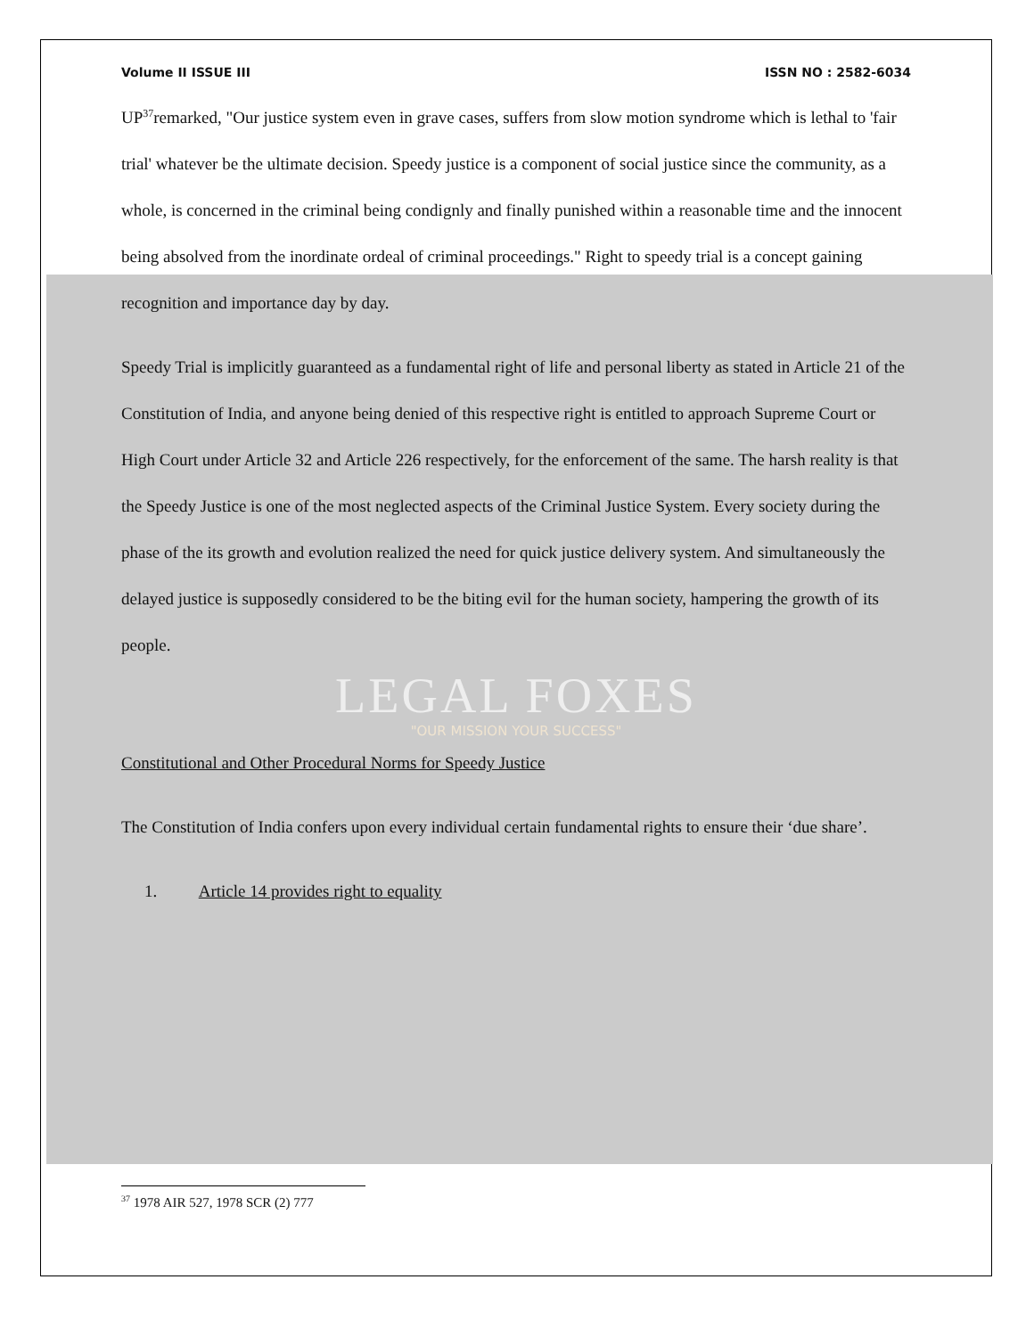Volume II ISSUE III ISSN NO : 2582-6034
UP<sup>37</sup>remarked, "Our justice system even in grave cases, suffers from slow motion syndrome which is lethal to 'fair trial' whatever be the ultimate decision. Speedy justice is a component of social justice since the community, as a whole, is concerned in the criminal being condignly and finally punished within a reasonable time and the innocent being absolved from the inordinate ordeal of criminal proceedings." Right to speedy trial is a concept gaining recognition and importance day by day.
Speedy Trial is implicitly guaranteed as a fundamental right of life and personal liberty as stated in Article 21 of the Constitution of India, and anyone being denied of this respective right is entitled to approach Supreme Court or High Court under Article 32 and Article 226 respectively, for the enforcement of the same. The harsh reality is that the Speedy Justice is one of the most neglected aspects of the Criminal Justice System. Every society during the phase of the its growth and evolution realized the need for quick justice delivery system. And simultaneously the delayed justice is supposedly considered to be the biting evil for the human society, hampering the growth of its people.
LEGAL FOXES
"OUR MISSION YOUR SUCCESS"
Constitutional and Other Procedural Norms for Speedy Justice
The Constitution of India confers upon every individual certain fundamental rights to ensure their ‘due share’.
1. Article 14 provides right to equality
<sup>37</sup> 1978 AIR 527, 1978 SCR (2) 777